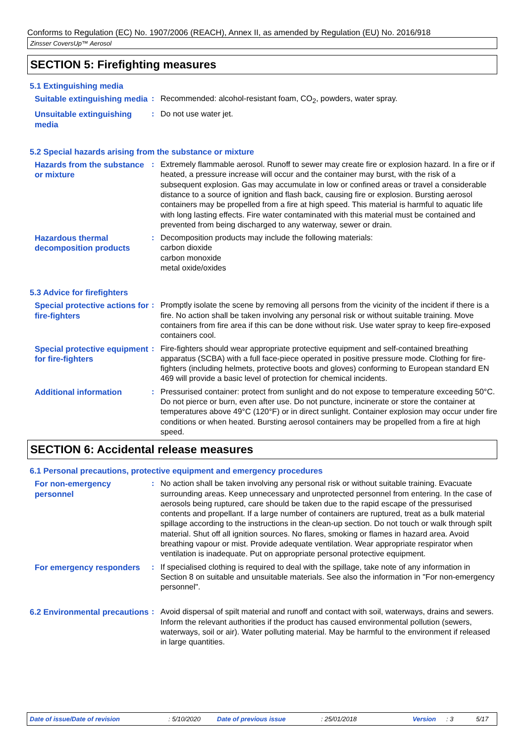Conforms to Regulation (EC) No. 1907/2006 (REACH), Annex II, as amended by Regulation (EU) No. 2016/918
Zinsser CoversUp™ Aerosol
SECTION 5: Firefighting measures
5.1 Extinguishing media
Suitable extinguishing media
: Recommended: alcohol-resistant foam, CO<sub>2</sub>, powders, water spray.
Unsuitable extinguishing media
: Do not use water jet.
5.2 Special hazards arising from the substance or mixture
Hazards from the substance or mixture
: Extremely flammable aerosol. Runoff to sewer may create fire or explosion hazard. In a fire or if heated, a pressure increase will occur and the container may burst, with the risk of a subsequent explosion. Gas may accumulate in low or confined areas or travel a considerable distance to a source of ignition and flash back, causing fire or explosion. Bursting aerosol containers may be propelled from a fire at high speed. This material is harmful to aquatic life with long lasting effects. Fire water contaminated with this material must be contained and prevented from being discharged to any waterway, sewer or drain.
Hazardous thermal decomposition products
: Decomposition products may include the following materials:
carbon dioxide
carbon monoxide
metal oxide/oxides
5.3 Advice for firefighters
Special protective actions for fire-fighters
: Promptly isolate the scene by removing all persons from the vicinity of the incident if there is a fire. No action shall be taken involving any personal risk or without suitable training. Move containers from fire area if this can be done without risk. Use water spray to keep fire-exposed containers cool.
Special protective equipment for fire-fighters
: Fire-fighters should wear appropriate protective equipment and self-contained breathing apparatus (SCBA) with a full face-piece operated in positive pressure mode. Clothing for fire-fighters (including helmets, protective boots and gloves) conforming to European standard EN 469 will provide a basic level of protection for chemical incidents.
Additional information : Pressurised container: protect from sunlight and do not expose to temperature exceeding 50°C. Do not pierce or burn, even after use. Do not puncture, incinerate or store the container at temperatures above 49°C (120°F) or in direct sunlight. Container explosion may occur under fire conditions or when heated. Bursting aerosol containers may be propelled from a fire at high speed.
SECTION 6: Accidental release measures
6.1 Personal precautions, protective equipment and emergency procedures
For non-emergency personnel
: No action shall be taken involving any personal risk or without suitable training. Evacuate surrounding areas. Keep unnecessary and unprotected personnel from entering. In the case of aerosols being ruptured, care should be taken due to the rapid escape of the pressurised contents and propellant. If a large number of containers are ruptured, treat as a bulk material spillage according to the instructions in the clean-up section. Do not touch or walk through spilt material. Shut off all ignition sources. No flares, smoking or flames in hazard area. Avoid breathing vapour or mist. Provide adequate ventilation. Wear appropriate respirator when ventilation is inadequate. Put on appropriate personal protective equipment.
For emergency responders
: If specialised clothing is required to deal with the spillage, take note of any information in Section 8 on suitable and unsuitable materials. See also the information in "For non-emergency personnel".
6.2 Environmental precautions
: Avoid dispersal of spilt material and runoff and contact with soil, waterways, drains and sewers. Inform the relevant authorities if the product has caused environmental pollution (sewers, waterways, soil or air). Water polluting material. May be harmful to the environment if released in large quantities.
Date of issue/Date of revision: 5/10/2020 Date of previous issue: 25/01/2018 Version: 3 5/17